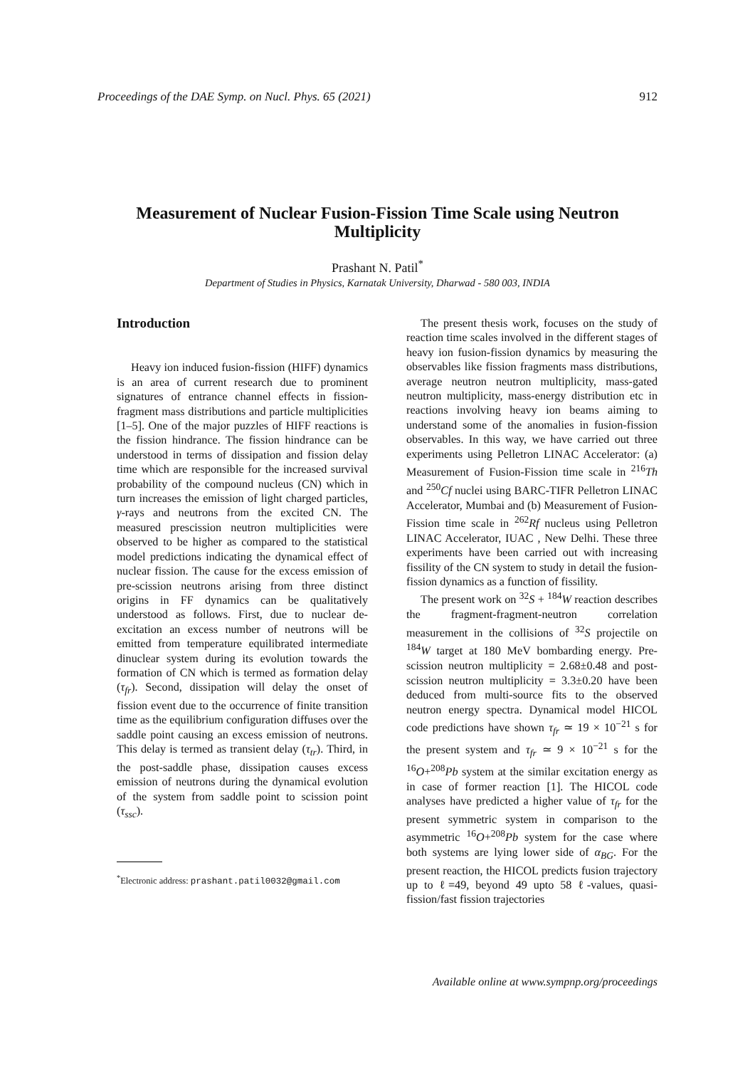Proceedings of the DAE Symp. on Nucl. Phys. 65 (2021) 912
Measurement of Nuclear Fusion-Fission Time Scale using Neutron Multiplicity
Prashant N. Patil<sup>*</sup>
Department of Studies in Physics, Karnatak University, Dharwad - 580 003, INDIA
Introduction
Heavy ion induced fusion-fission (HIFF) dynamics is an area of current research due to prominent signatures of entrance channel effects in fission-fragment mass distributions and particle multiplicities [1–5]. One of the major puzzles of HIFF reactions is the fission hindrance. The fission hindrance can be understood in terms of dissipation and fission delay time which are responsible for the increased survival probability of the compound nucleus (CN) which in turn increases the emission of light charged particles, γ-rays and neutrons from the excited CN. The measured prescission neutron multiplicities were observed to be higher as compared to the statistical model predictions indicating the dynamical effect of nuclear fission. The cause for the excess emission of pre-scission neutrons arising from three distinct origins in FF dynamics can be qualitatively understood as follows. First, due to nuclear de-excitation an excess number of neutrons will be emitted from temperature equilibrated intermediate dinuclear system during its evolution towards the formation of CN which is termed as formation delay (τ<sub>fr</sub>). Second, dissipation will delay the onset of fission event due to the occurrence of finite transition time as the equilibrium configuration diffuses over the saddle point causing an excess emission of neutrons. This delay is termed as transient delay (τ<sub>tr</sub>). Third, in the post-saddle phase, dissipation causes excess emission of neutrons during the dynamical evolution of the system from saddle point to scission point (τ<sub>ssc</sub>).
<sup>*</sup> Electronic address: prashant.patil0032@gmail.com
The present thesis work, focuses on the study of reaction time scales involved in the different stages of heavy ion fusion-fission dynamics by measuring the observables like fission fragments mass distributions, average neutron neutron multiplicity, mass-gated neutron multiplicity, mass-energy distribution etc in reactions involving heavy ion beams aiming to understand some of the anomalies in fusion-fission observables. In this way, we have carried out three experiments using Pelletron LINAC Accelerator: (a) Measurement of Fusion-Fission time scale in <sup>216</sup>Th and <sup>250</sup>Cf nuclei using BARC-TIFR Pelletron LINAC Accelerator, Mumbai and (b) Measurement of Fusion-Fission time scale in <sup>262</sup>Rf nucleus using Pelletron LINAC Accelerator, IUAC , New Delhi. These three experiments have been carried out with increasing fissility of the CN system to study in detail the fusion-fission dynamics as a function of fissility.
The present work on <sup>32</sup>S + <sup>184</sup>W reaction describes the fragment-fragment-neutron correlation measurement in the collisions of <sup>32</sup>S projectile on <sup>184</sup>W target at 180 MeV bombarding energy. Pre-scission neutron multiplicity = 2.68±0.48 and post-scission neutron multiplicity = 3.3±0.20 have been deduced from multi-source fits to the observed neutron energy spectra. Dynamical model HICOL code predictions have shown τ<sub>fr</sub> ≃ 19 × 10<sup>−21</sup> s for the present system and τ<sub>fr</sub> ≃ 9 × 10<sup>−21</sup> s for the <sup>16</sup>O+<sup>208</sup>Pb system at the similar excitation energy as in case of former reaction [1]. The HICOL code analyses have predicted a higher value of τ<sub>fr</sub> for the present symmetric system in comparison to the asymmetric <sup>16</sup>O+<sup>208</sup>Pb system for the case where both systems are lying lower side of α<sub>BG</sub>. For the present reaction, the HICOL predicts fusion trajectory up to ℓ=49, beyond 49 upto 58 ℓ-values, quasi-fission/fast fission trajectories
Available online at www.sympnp.org/proceedings